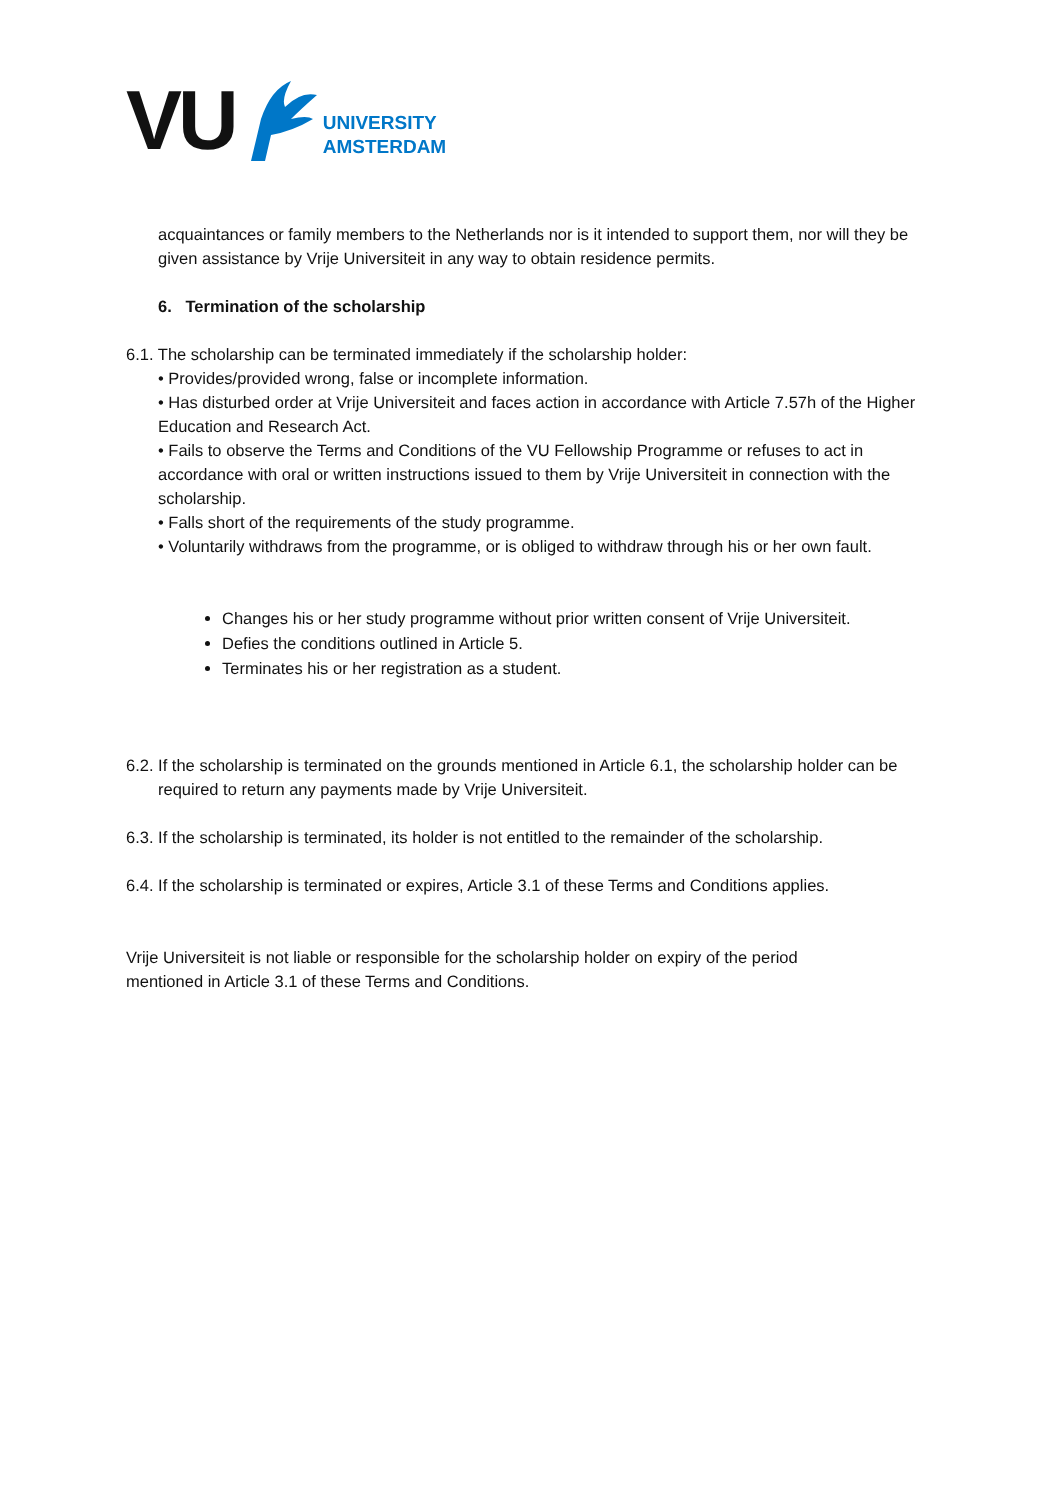VU
UNIVERSITY
AMSTERDAM
acquaintances or family members to the Netherlands nor is it intended to support them, nor will they be given assistance by Vrije Universiteit in any way to obtain residence permits.
6. Termination of the scholarship
6.1. The scholarship can be terminated immediately if the scholarship holder:
• Provides/provided wrong, false or incomplete information.
• Has disturbed order at Vrije Universiteit and faces action in accordance with Article 7.57h of the Higher Education and Research Act.
• Fails to observe the Terms and Conditions of the VU Fellowship Programme or refuses to act in accordance with oral or written instructions issued to them by Vrije Universiteit in connection with the scholarship.
• Falls short of the requirements of the study programme.
• Voluntarily withdraws from the programme, or is obliged to withdraw through his or her own fault.
Changes his or her study programme without prior written consent of Vrije Universiteit.
Defies the conditions outlined in Article 5.
Terminates his or her registration as a student.
6.2. If the scholarship is terminated on the grounds mentioned in Article 6.1, the scholarship holder can be required to return any payments made by Vrije Universiteit.
6.3. If the scholarship is terminated, its holder is not entitled to the remainder of the scholarship.
6.4. If the scholarship is terminated or expires, Article 3.1 of these Terms and Conditions applies.
Vrije Universiteit is not liable or responsible for the scholarship holder on expiry of the period mentioned in Article 3.1 of these Terms and Conditions.